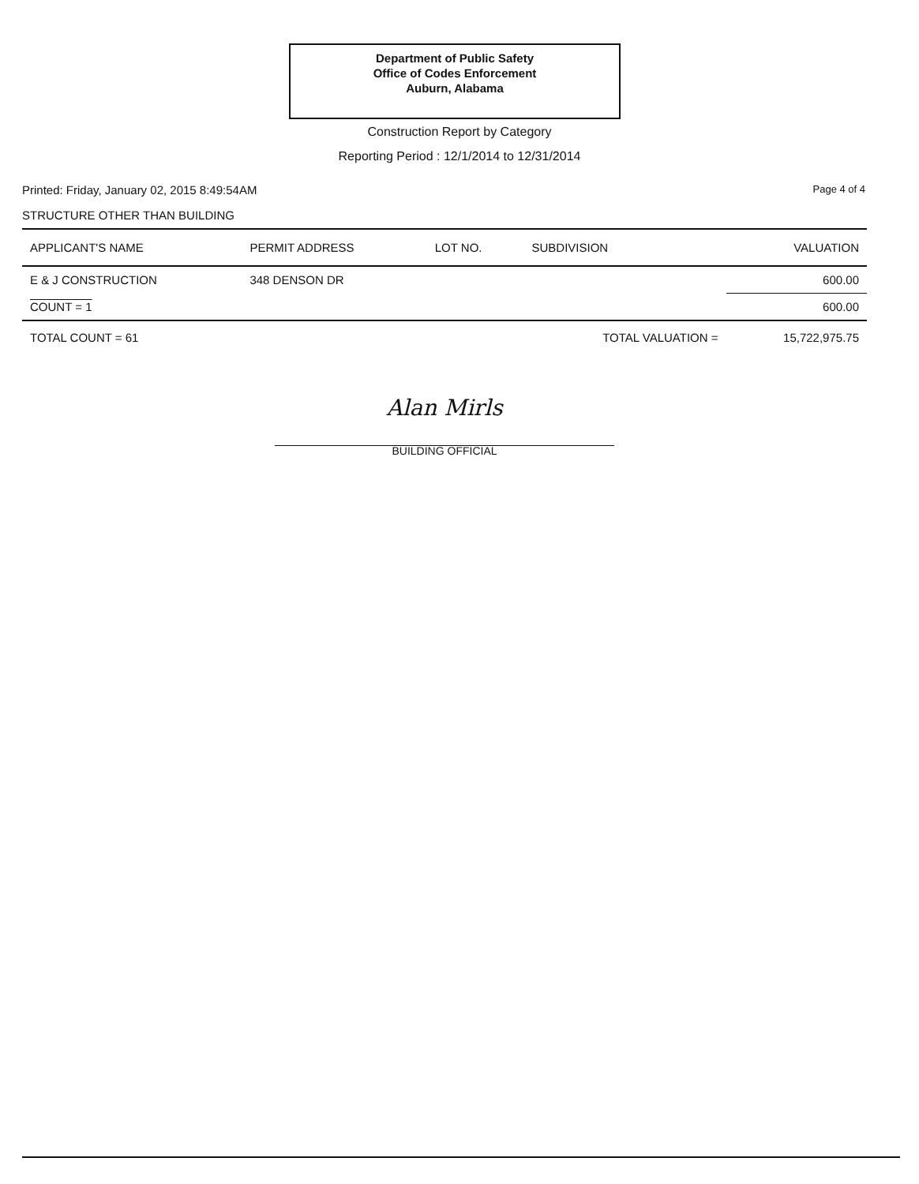Department of Public Safety
Office of Codes Enforcement
Auburn, Alabama
Construction Report by Category
Reporting Period : 12/1/2014 to 12/31/2014
Printed: Friday, January 02, 2015 8:49:54AM Page 4 of 4
STRUCTURE OTHER THAN BUILDING
| APPLICANT'S NAME | PERMIT ADDRESS | LOT NO. | SUBDIVISION | VALUATION |
| --- | --- | --- | --- | --- |
| E & J CONSTRUCTION | 348 DENSON DR | | | 600.00 |
| COUNT = 1 | | | | 600.00 |
| TOTAL COUNT = 61 | | | TOTAL VALUATION = | 15,722,975.75 |
Alan Mirls
BUILDING OFFICIAL